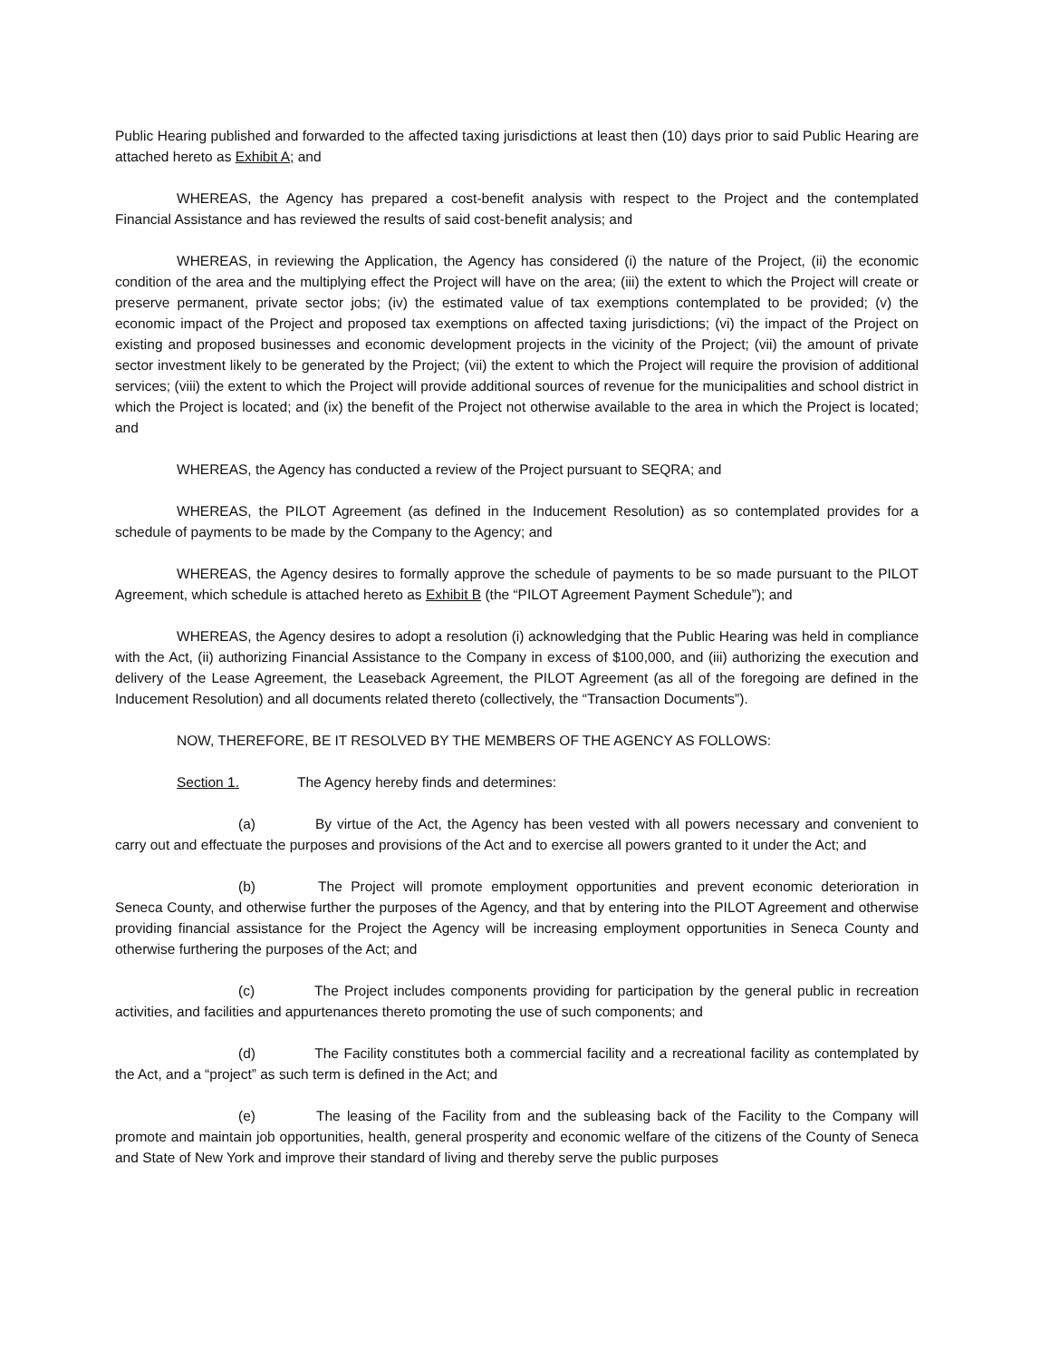Public Hearing published and forwarded to the affected taxing jurisdictions at least then (10) days prior to said Public Hearing are attached hereto as Exhibit A; and
WHEREAS, the Agency has prepared a cost-benefit analysis with respect to the Project and the contemplated Financial Assistance and has reviewed the results of said cost-benefit analysis; and
WHEREAS, in reviewing the Application, the Agency has considered (i) the nature of the Project, (ii) the economic condition of the area and the multiplying effect the Project will have on the area; (iii) the extent to which the Project will create or preserve permanent, private sector jobs; (iv) the estimated value of tax exemptions contemplated to be provided; (v) the economic impact of the Project and proposed tax exemptions on affected taxing jurisdictions; (vi) the impact of the Project on existing and proposed businesses and economic development projects in the vicinity of the Project; (vii) the amount of private sector investment likely to be generated by the Project; (vii) the extent to which the Project will require the provision of additional services; (viii) the extent to which the Project will provide additional sources of revenue for the municipalities and school district in which the Project is located; and (ix) the benefit of the Project not otherwise available to the area in which the Project is located; and
WHEREAS, the Agency has conducted a review of the Project pursuant to SEQRA; and
WHEREAS, the PILOT Agreement (as defined in the Inducement Resolution) as so contemplated provides for a schedule of payments to be made by the Company to the Agency; and
WHEREAS, the Agency desires to formally approve the schedule of payments to be so made pursuant to the PILOT Agreement, which schedule is attached hereto as Exhibit B (the “PILOT Agreement Payment Schedule”); and
WHEREAS, the Agency desires to adopt a resolution (i) acknowledging that the Public Hearing was held in compliance with the Act, (ii) authorizing Financial Assistance to the Company in excess of $100,000, and (iii) authorizing the execution and delivery of the Lease Agreement, the Leaseback Agreement, the PILOT Agreement (as all of the foregoing are defined in the Inducement Resolution) and all documents related thereto (collectively, the “Transaction Documents”).
NOW, THEREFORE, BE IT RESOLVED BY THE MEMBERS OF THE AGENCY AS FOLLOWS:
Section 1. The Agency hereby finds and determines:
(a) By virtue of the Act, the Agency has been vested with all powers necessary and convenient to carry out and effectuate the purposes and provisions of the Act and to exercise all powers granted to it under the Act; and
(b) The Project will promote employment opportunities and prevent economic deterioration in Seneca County, and otherwise further the purposes of the Agency, and that by entering into the PILOT Agreement and otherwise providing financial assistance for the Project the Agency will be increasing employment opportunities in Seneca County and otherwise furthering the purposes of the Act; and
(c) The Project includes components providing for participation by the general public in recreation activities, and facilities and appurtenances thereto promoting the use of such components; and
(d) The Facility constitutes both a commercial facility and a recreational facility as contemplated by the Act, and a “project” as such term is defined in the Act; and
(e) The leasing of the Facility from and the subleasing back of the Facility to the Company will promote and maintain job opportunities, health, general prosperity and economic welfare of the citizens of the County of Seneca and State of New York and improve their standard of living and thereby serve the public purposes